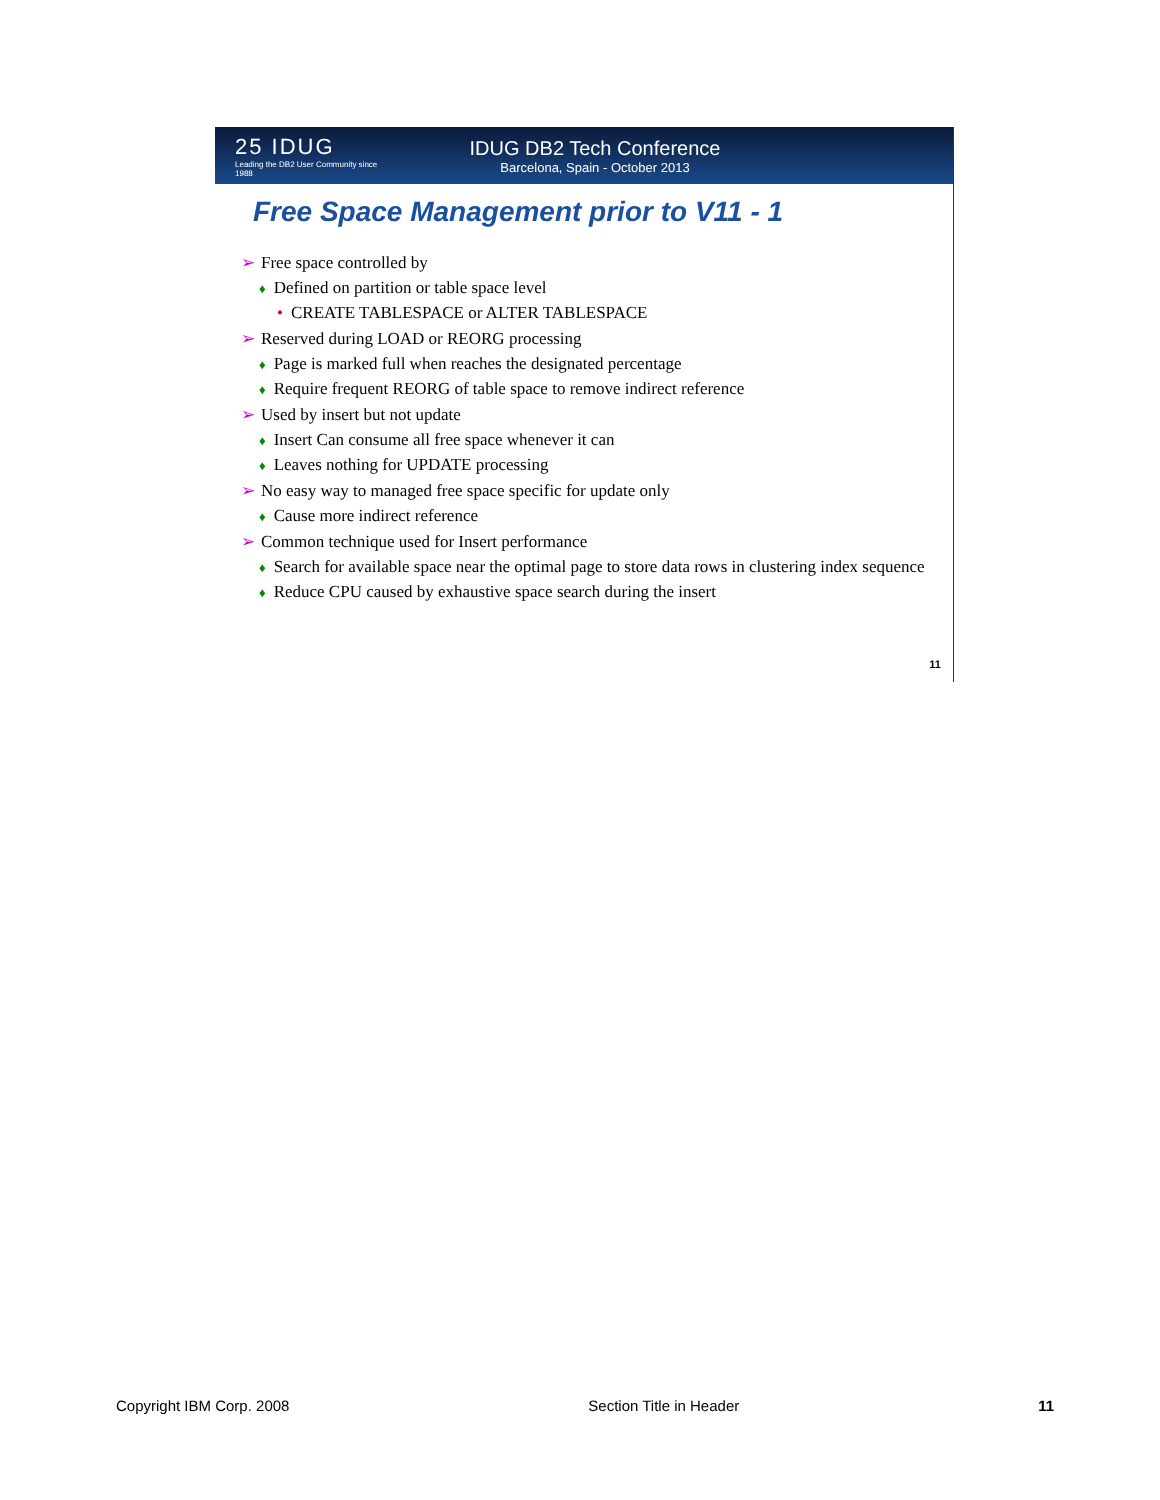25 IDUG
Leading the DB2 User Community since 1988
IDUG DB2 Tech Conference
Barcelona, Spain - October 2013
Free Space Management prior to V11 - 1
➢ Free space controlled by
♦ Defined on partition or table space level
• CREATE TABLESPACE or ALTER TABLESPACE
➢ Reserved during LOAD or REORG processing
♦ Page is marked full when reaches the designated percentage
♦ Require frequent REORG of table space to remove indirect reference
➢ Used by insert but not update
♦ Insert Can consume all free space whenever it can
♦ Leaves nothing for UPDATE processing
➢ No easy way to managed free space specific for update only
♦ Cause more indirect reference
➢ Common technique used for Insert performance
♦ Search for available space near the optimal page to store data rows in clustering index sequence
♦ Reduce CPU caused by exhaustive space search during the insert
11
Copyright IBM Corp. 2008 Section Title in Header 11